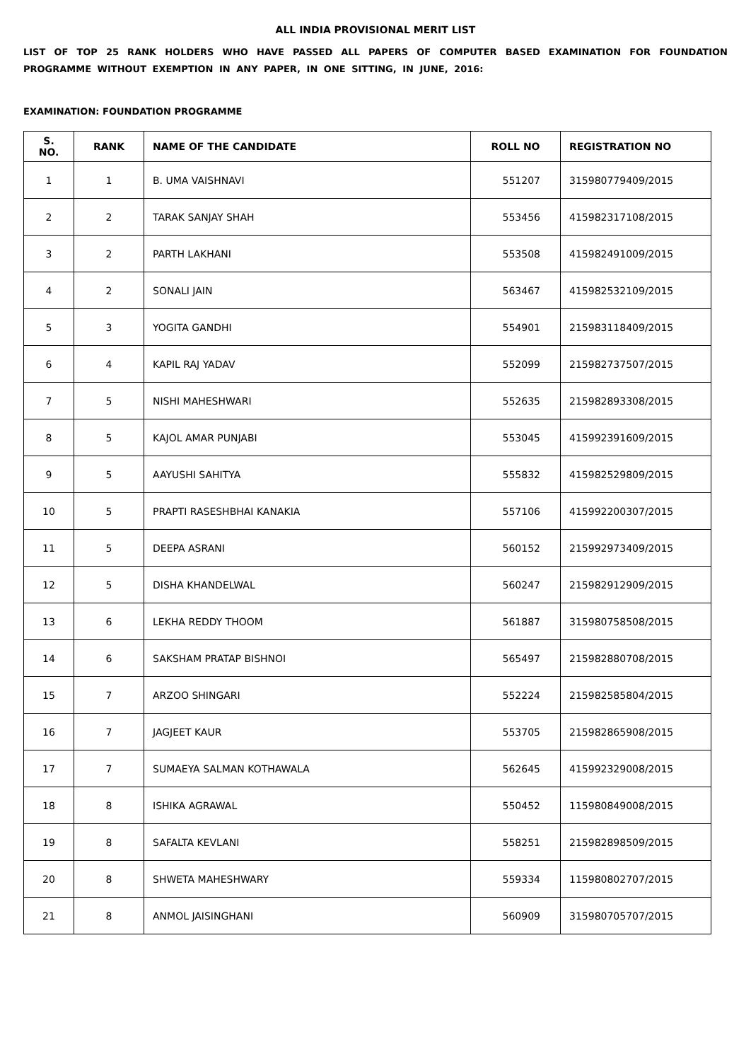ALL INDIA PROVISIONAL MERIT LIST
LIST OF TOP 25 RANK HOLDERS WHO HAVE PASSED ALL PAPERS OF COMPUTER BASED EXAMINATION FOR FOUNDATION PROGRAMME WITHOUT EXEMPTION IN ANY PAPER, IN ONE SITTING, IN JUNE, 2016:
EXAMINATION: FOUNDATION PROGRAMME
| S. NO. | RANK | NAME OF THE CANDIDATE | ROLL NO | REGISTRATION NO |
| --- | --- | --- | --- | --- |
| 1 | 1 | B. UMA VAISHNAVI | 551207 | 315980779409/2015 |
| 2 | 2 | TARAK SANJAY SHAH | 553456 | 415982317108/2015 |
| 3 | 2 | PARTH LAKHANI | 553508 | 415982491009/2015 |
| 4 | 2 | SONALI JAIN | 563467 | 415982532109/2015 |
| 5 | 3 | YOGITA GANDHI | 554901 | 215983118409/2015 |
| 6 | 4 | KAPIL RAJ YADAV | 552099 | 215982737507/2015 |
| 7 | 5 | NISHI MAHESHWARI | 552635 | 215982893308/2015 |
| 8 | 5 | KAJOL AMAR PUNJABI | 553045 | 415992391609/2015 |
| 9 | 5 | AAYUSHI SAHITYA | 555832 | 415982529809/2015 |
| 10 | 5 | PRAPTI RASESHBHAI KANAKIA | 557106 | 415992200307/2015 |
| 11 | 5 | DEEPA ASRANI | 560152 | 215992973409/2015 |
| 12 | 5 | DISHA KHANDELWAL | 560247 | 215982912909/2015 |
| 13 | 6 | LEKHA REDDY THOOM | 561887 | 315980758508/2015 |
| 14 | 6 | SAKSHAM PRATAP BISHNOI | 565497 | 215982880708/2015 |
| 15 | 7 | ARZOO SHINGARI | 552224 | 215982585804/2015 |
| 16 | 7 | JAGJEET KAUR | 553705 | 215982865908/2015 |
| 17 | 7 | SUMAEYA SALMAN KOTHAWALA | 562645 | 415992329008/2015 |
| 18 | 8 | ISHIKA AGRAWAL | 550452 | 115980849008/2015 |
| 19 | 8 | SAFALTA KEVLANI | 558251 | 215982898509/2015 |
| 20 | 8 | SHWETA MAHESHWARY | 559334 | 115980802707/2015 |
| 21 | 8 | ANMOL JAISINGHANI | 560909 | 315980705707/2015 |